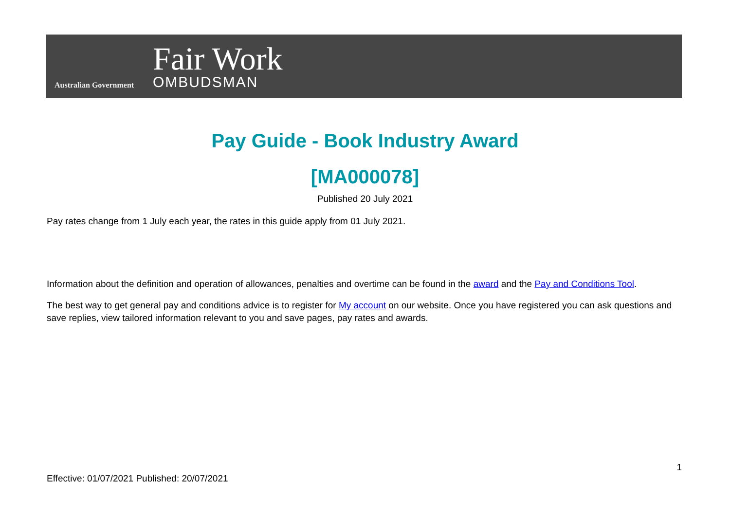Australian Government
Fair Work
OMBUDSMAN
Pay Guide - Book Industry Award
[MA000078]
Published 20 July 2021
Pay rates change from 1 July each year, the rates in this guide apply from 01 July 2021.
Information about the definition and operation of allowances, penalties and overtime can be found in the award and the Pay and Conditions Tool.
The best way to get general pay and conditions advice is to register for My account on our website. Once you have registered you can ask questions and save replies, view tailored information relevant to you and save pages, pay rates and awards.
1
Effective: 01/07/2021 Published: 20/07/2021